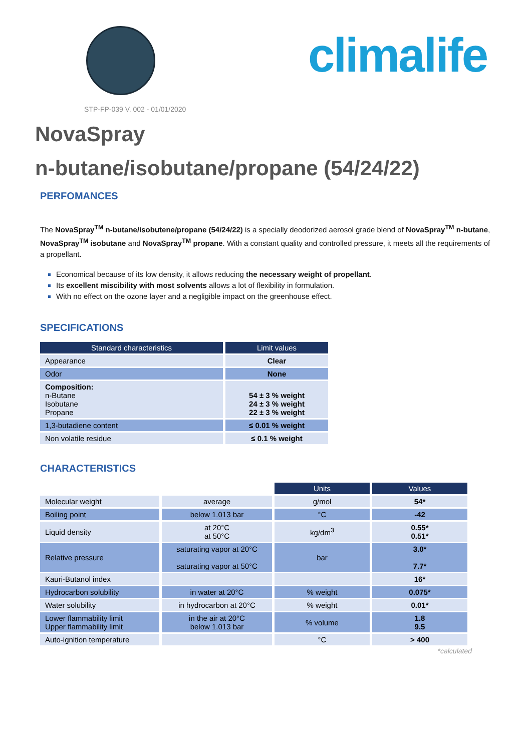climalife
STP-FP-039 V. 002 - 01/01/2020
NovaSpray
n-butane/isobutane/propane (54/24/22)
PERFOMANCES
The NovaSpray<sup>TM</sup> n-butane/isobutene/propane (54/24/22) is a specially deodorized aerosol grade blend of NovaSpray<sup>TM</sup> n-butane, NovaSpray<sup>TM</sup> isobutane and NovaSpray<sup>TM</sup> propane. With a constant quality and controlled pressure, it meets all the requirements of a propellant.
Economical because of its low density, it allows reducing the necessary weight of propellant.
Its excellent miscibility with most solvents allows a lot of flexibility in formulation.
With no effect on the ozone layer and a negligible impact on the greenhouse effect.
SPECIFICATIONS
| Standard characteristics | Limit values |
| --- | --- |
| Appearance | Clear |
| Odor | None |
| Composition: n-Butane Isobutane Propane | 54 ± 3 % weight 24 ± 3 % weight 22 ± 3 % weight |
| 1,3-butadiene content | ≤ 0.01 % weight |
| Non volatile residue | ≤ 0.1 % weight |
CHARACTERISTICS
| | | Units | Values |
| Molecular weight | average | g/mol | 54* |
| Boiling point | below 1.013 bar | °C | -42 |
| Liquid density | at 20°C at 50°C | kg/dm<sup>3</sup> | 0.55* 0.51* |
| Relative pressure | saturating vapor at 20°C saturating vapor at 50°C | bar | 3.0* 7.7* |
| Kauri-Butanol index | | | 16* |
| Hydrocarbon solubility | in water at 20°C | % weight | 0.075* |
| Water solubility | in hydrocarbon at 20°C | % weight | 0.01* |
| Lower flammability limit Upper flammability limit | in the air at 20°C below 1.013 bar | % volume | 1.8 9.5 |
| Auto-ignition temperature | | °C | > 400 |
*calculated